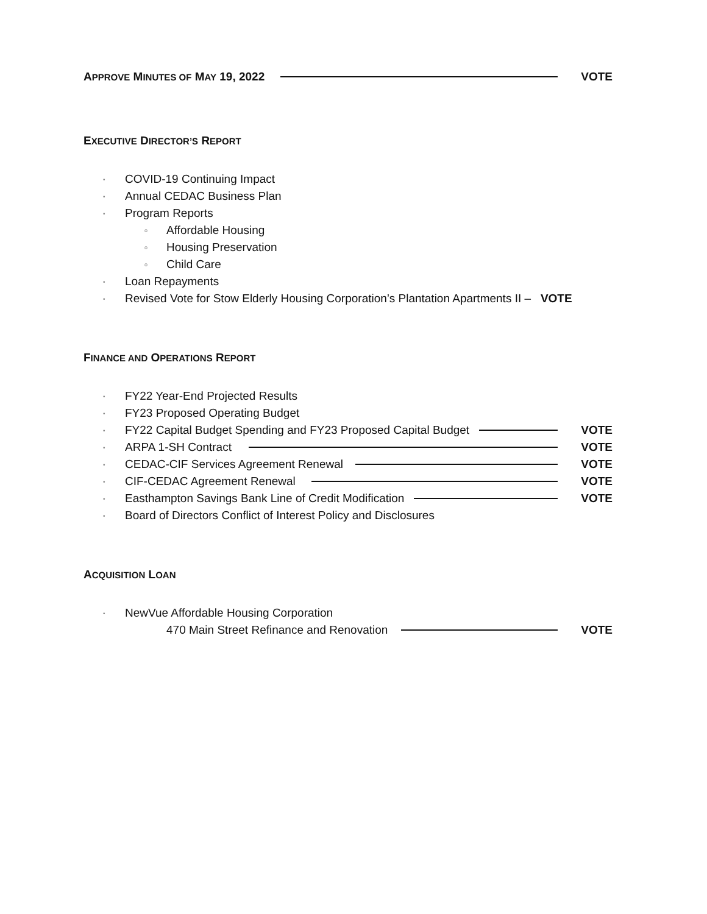APPROVE MINUTES OF MAY 19, 2022
VOTE
EXECUTIVE DIRECTOR’S REPORT
• COVID-19 Continuing Impact
• Annual CEDAC Business Plan
• Program Reports
o Affordable Housing
o Housing Preservation
o Child Care
• Loan Repayments
• Revised Vote for Stow Elderly Housing Corporation’s Plantation Apartments II – VOTE
FINANCE AND OPERATIONS REPORT
• FY22 Year-End Projected Results
• FY23 Proposed Operating Budget
• FY22 Capital Budget Spending and FY23 Proposed Capital Budget VOTE
• ARPA 1-SH Contract VOTE
• CEDAC-CIF Services Agreement Renewal VOTE
• CIF-CEDAC Agreement Renewal VOTE
• Easthampton Savings Bank Line of Credit Modification VOTE
• Board of Directors Conflict of Interest Policy and Disclosures
ACQUISITION LOAN
• NewVue Affordable Housing Corporation
470 Main Street Refinance and Renovation VOTE